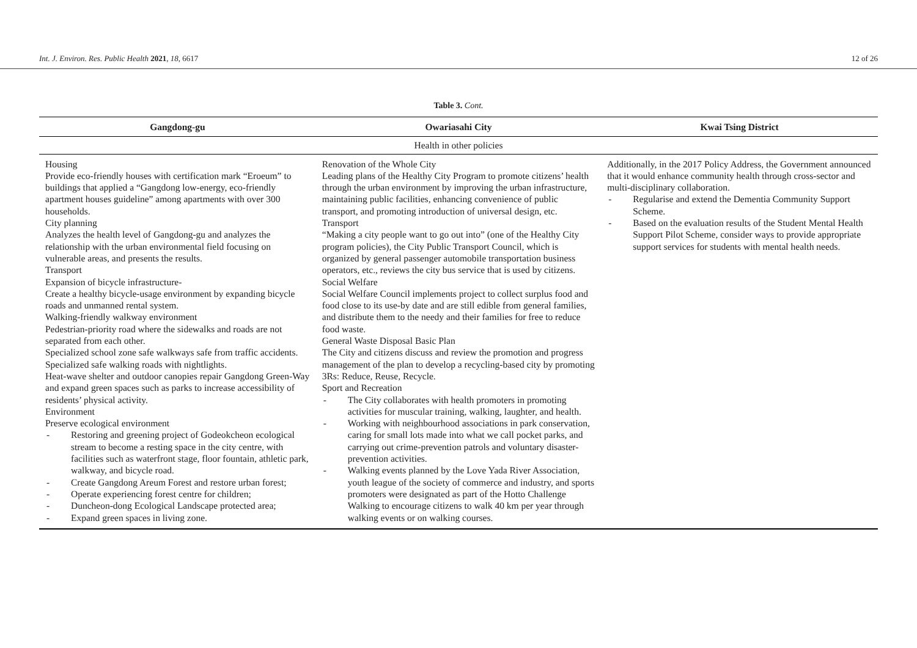Int. J. Environ. Res. Public Health 2021, 18, 6617 12 of 26
Table 3. Cont.
| Gangdong-gu | Owariasahi City | Kwai Tsing District |
| --- | --- | --- |
| Health in other policies | | |
| Housing Provide eco-friendly houses with certification mark “Eroeum” to buildings that applied a “Gangdong low-energy, eco-friendly apartment houses guideline” among apartments with over 300 households. City planning Analyzes the health level of Gangdong-gu and analyzes the relationship with the urban environmental field focusing on vulnerable areas, and presents the results. Transport Expansion of bicycle infrastructure- Create a healthy bicycle-usage environment by expanding bicycle roads and unmanned rental system. Walking-friendly walkway environment Pedestrian-priority road where the sidewalks and roads are not separated from each other. Specialized school zone safe walkways safe from traffic accidents. Specialized safe walking roads with nightlights. Heat-wave shelter and outdoor canopies repair Gangdong Green-Way and expand green spaces such as parks to increase accessibility of residents’ physical activity. Environment Preserve ecological environment - Restoring and greening project of Godeokcheon ecological stream to become a resting space in the city centre, with facilities such as waterfront stage, floor fountain, athletic park, walkway, and bicycle road. - Create Gangdong Areum Forest and restore urban forest; - Operate experiencing forest centre for children; - Duncheon-dong Ecological Landscape protected area; - Expand green spaces in living zone. | Renovation of the Whole City Leading plans of the Healthy City Program to promote citizens’ health through the urban environment by improving the urban infrastructure, maintaining public facilities, enhancing convenience of public transport, and promoting introduction of universal design, etc. Transport “Making a city people want to go out into” (one of the Healthy City program policies), the City Public Transport Council, which is organized by general passenger automobile transportation business operators, etc., reviews the city bus service that is used by citizens. Social Welfare Social Welfare Council implements project to collect surplus food and food close to its use-by date and are still edible from general families, and distribute them to the needy and their families for free to reduce food waste. General Waste Disposal Basic Plan The City and citizens discuss and review the promotion and progress management of the plan to develop a recycling-based city by promoting 3Rs: Reduce, Reuse, Recycle. Sport and Recreation - The City collaborates with health promoters in promoting activities for muscular training, walking, laughter, and health. - Working with neighbourhood associations in park conservation, caring for small lots made into what we call pocket parks, and carrying out crime-prevention patrols and voluntary disaster-prevention activities. - Walking events planned by the Love Yada River Association, youth league of the society of commerce and industry, and sports promoters were designated as part of the Hotto Challenge Walking to encourage citizens to walk 40 km per year through walking events or on walking courses. | Additionally, in the 2017 Policy Address, the Government announced that it would enhance community health through cross-sector and multi-disciplinary collaboration. - Regularise and extend the Dementia Community Support Scheme. - Based on the evaluation results of the Student Mental Health Support Pilot Scheme, consider ways to provide appropriate support services for students with mental health needs. |